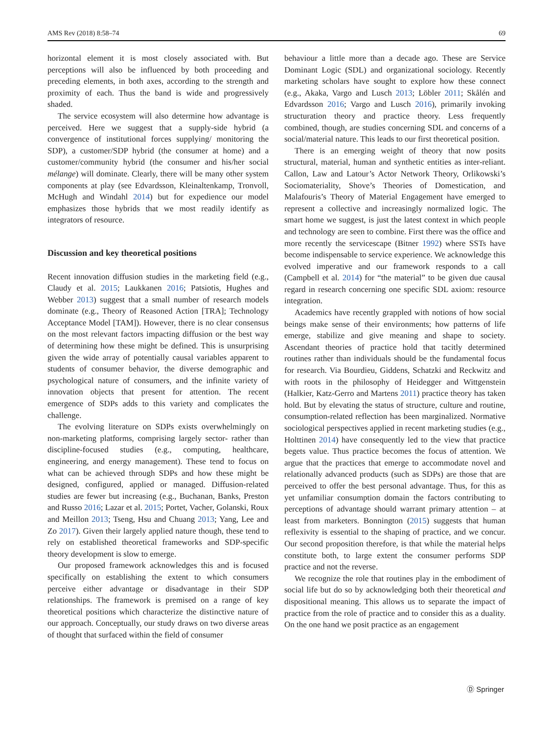AMS Rev (2018) 8:58–74 69
horizontal element it is most closely associated with. But perceptions will also be influenced by both proceeding and preceding elements, in both axes, according to the strength and proximity of each. Thus the band is wide and progressively shaded.
The service ecosystem will also determine how advantage is perceived. Here we suggest that a supply-side hybrid (a convergence of institutional forces supplying/ monitoring the SDP), a customer/SDP hybrid (the consumer at home) and a customer/community hybrid (the consumer and his/her social mélange) will dominate. Clearly, there will be many other system components at play (see Edvardsson, Kleinaltenkamp, Tronvoll, McHugh and Windahl 2014) but for expedience our model emphasizes those hybrids that we most readily identify as integrators of resource.
Discussion and key theoretical positions
Recent innovation diffusion studies in the marketing field (e.g., Claudy et al. 2015; Laukkanen 2016; Patsiotis, Hughes and Webber 2013) suggest that a small number of research models dominate (e.g., Theory of Reasoned Action [TRA]; Technology Acceptance Model [TAM]). However, there is no clear consensus on the most relevant factors impacting diffusion or the best way of determining how these might be defined. This is unsurprising given the wide array of potentially causal variables apparent to students of consumer behavior, the diverse demographic and psychological nature of consumers, and the infinite variety of innovation objects that present for attention. The recent emergence of SDPs adds to this variety and complicates the challenge.
The evolving literature on SDPs exists overwhelmingly on non-marketing platforms, comprising largely sector- rather than discipline-focused studies (e.g., computing, healthcare, engineering, and energy management). These tend to focus on what can be achieved through SDPs and how these might be designed, configured, applied or managed. Diffusion-related studies are fewer but increasing (e.g., Buchanan, Banks, Preston and Russo 2016; Lazar et al. 2015; Portet, Vacher, Golanski, Roux and Meillon 2013; Tseng, Hsu and Chuang 2013; Yang, Lee and Zo 2017). Given their largely applied nature though, these tend to rely on established theoretical frameworks and SDP-specific theory development is slow to emerge.
Our proposed framework acknowledges this and is focused specifically on establishing the extent to which consumers perceive either advantage or disadvantage in their SDP relationships. The framework is premised on a range of key theoretical positions which characterize the distinctive nature of our approach. Conceptually, our study draws on two diverse areas of thought that surfaced within the field of consumer
behaviour a little more than a decade ago. These are Service Dominant Logic (SDL) and organizational sociology. Recently marketing scholars have sought to explore how these connect (e.g., Akaka, Vargo and Lusch 2013; Löbler 2011; Skålén and Edvardsson 2016; Vargo and Lusch 2016), primarily invoking structuration theory and practice theory. Less frequently combined, though, are studies concerning SDL and concerns of a social/material nature. This leads to our first theoretical position.
There is an emerging weight of theory that now posits structural, material, human and synthetic entities as inter-reliant. Callon, Law and Latour’s Actor Network Theory, Orlikowski’s Sociomateriality, Shove’s Theories of Domestication, and Malafouris’s Theory of Material Engagement have emerged to represent a collective and increasingly normalized logic. The smart home we suggest, is just the latest context in which people and technology are seen to combine. First there was the office and more recently the servicescape (Bitner 1992) where SSTs have become indispensable to service experience. We acknowledge this evolved imperative and our framework responds to a call (Campbell et al. 2014) for “the material” to be given due causal regard in research concerning one specific SDL axiom: resource integration.
Academics have recently grappled with notions of how social beings make sense of their environments; how patterns of life emerge, stabilize and give meaning and shape to society. Ascendant theories of practice hold that tacitly determined routines rather than individuals should be the fundamental focus for research. Via Bourdieu, Giddens, Schatzki and Reckwitz and with roots in the philosophy of Heidegger and Wittgenstein (Halkier, Katz-Gerro and Martens 2011) practice theory has taken hold. But by elevating the status of structure, culture and routine, consumption-related reflection has been marginalized. Normative sociological perspectives applied in recent marketing studies (e.g., Holttinen 2014) have consequently led to the view that practice begets value. Thus practice becomes the focus of attention. We argue that the practices that emerge to accommodate novel and relationally advanced products (such as SDPs) are those that are perceived to offer the best personal advantage. Thus, for this as yet unfamiliar consumption domain the factors contributing to perceptions of advantage should warrant primary attention – at least from marketers. Bonnington (2015) suggests that human reflexivity is essential to the shaping of practice, and we concur. Our second proposition therefore, is that while the material helps constitute both, to large extent the consumer performs SDP practice and not the reverse.
We recognize the role that routines play in the embodiment of social life but do so by acknowledging both their theoretical and dispositional meaning. This allows us to separate the impact of practice from the role of practice and to consider this as a duality. On the one hand we posit practice as an engagement
Ⓓ Springer